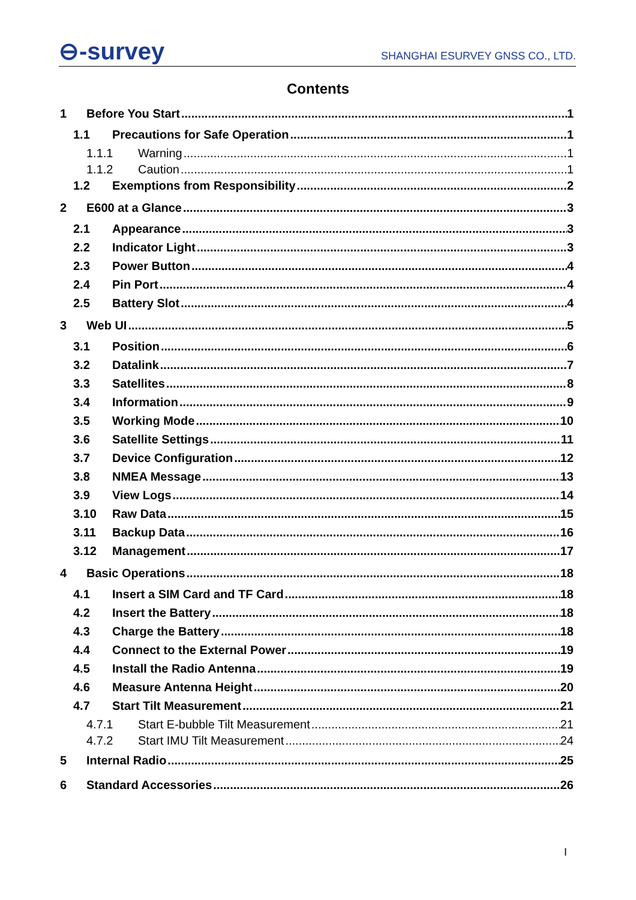⊖-survey
SHANGHAI ESURVEY GNSS CO., LTD.
Contents
1 Before You Start 1
1.1 Precautions for Safe Operation 1
1.1.1 Warning 1
1.1.2 Caution 1
1.2 Exemptions from Responsibility 2
2 E600 at a Glance 3
2.1 Appearance 3
2.2 Indicator Light 3
2.3 Power Button 4
2.4 Pin Port 4
2.5 Battery Slot 4
3 Web UI 5
3.1 Position 6
3.2 Datalink 7
3.3 Satellites 8
3.4 Information 9
3.5 Working Mode 10
3.6 Satellite Settings 11
3.7 Device Configuration 12
3.8 NMEA Message 13
3.9 View Logs 14
3.10 Raw Data 15
3.11 Backup Data 16
3.12 Management 17
4 Basic Operations 18
4.1 Insert a SIM Card and TF Card 18
4.2 Insert the Battery 18
4.3 Charge the Battery 18
4.4 Connect to the External Power 19
4.5 Install the Radio Antenna 19
4.6 Measure Antenna Height 20
4.7 Start Tilt Measurement 21
4.7.1 Start E-bubble Tilt Measurement 21
4.7.2 Start IMU Tilt Measurement 24
5 Internal Radio 25
6 Standard Accessories 26
I